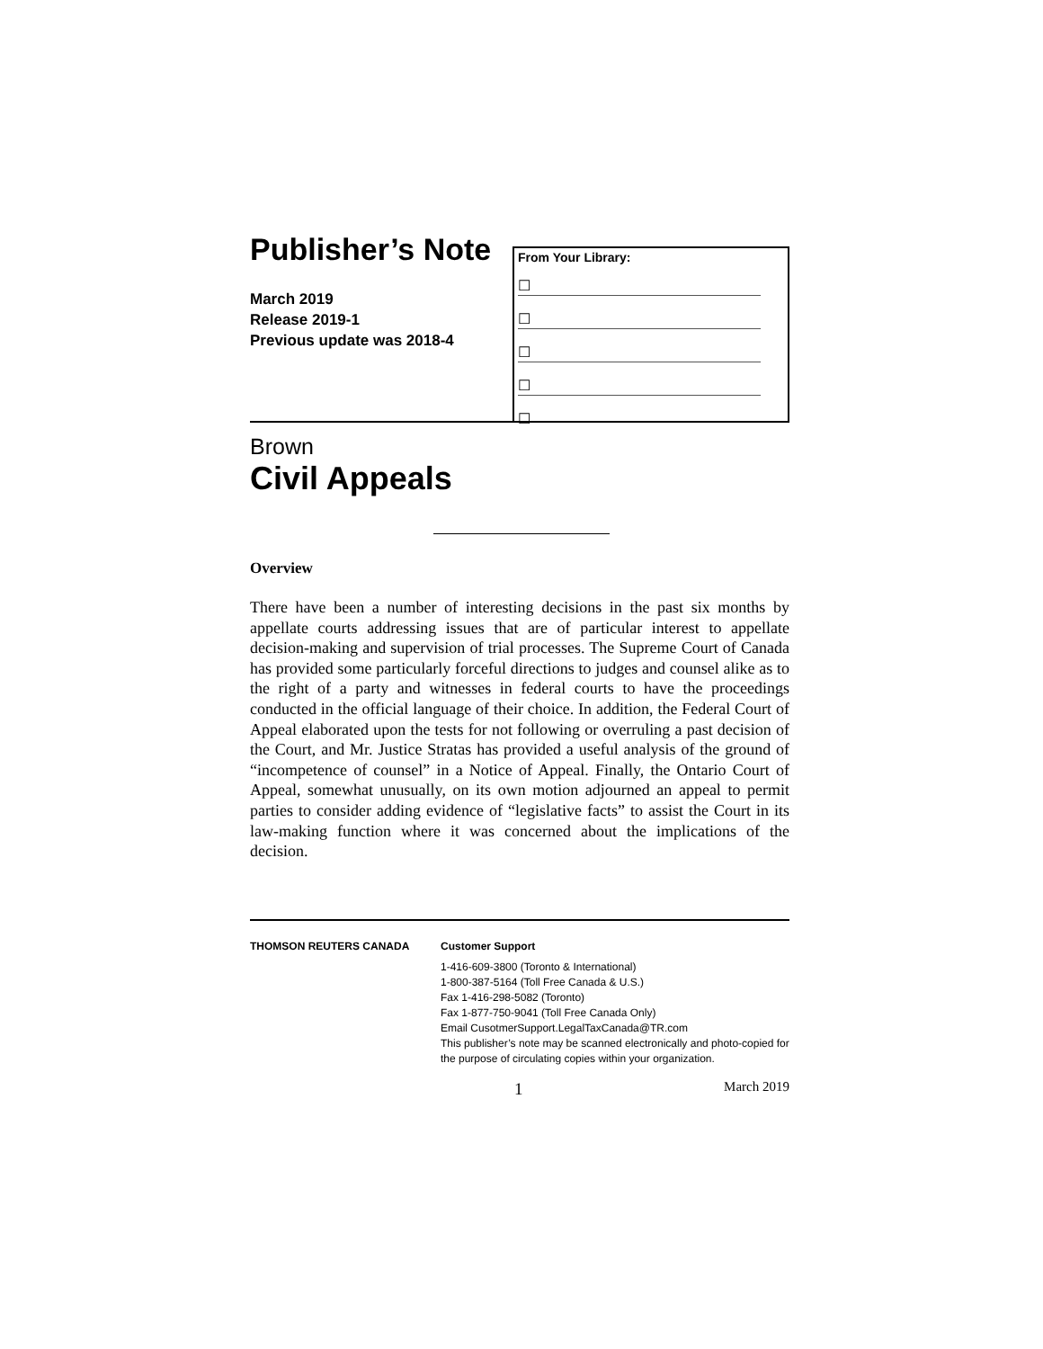Publisher’s Note
March 2019
Release 2019-1
Previous update was 2018-4
From Your Library:
☐
☐
☐
☐
☐
Brown
Civil Appeals
Overview
There have been a number of interesting decisions in the past six months by appellate courts addressing issues that are of particular interest to appellate decision-making and supervision of trial processes. The Supreme Court of Canada has provided some particularly forceful directions to judges and counsel alike as to the right of a party and witnesses in federal courts to have the proceedings conducted in the official language of their choice. In addition, the Federal Court of Appeal elaborated upon the tests for not following or overruling a past decision of the Court, and Mr. Justice Stratas has provided a useful analysis of the ground of “incompetence of counsel” in a Notice of Appeal. Finally, the Ontario Court of Appeal, somewhat unusually, on its own motion adjourned an appeal to permit parties to consider adding evidence of “legislative facts” to assist the Court in its law-making function where it was concerned about the implications of the decision.
THOMSON REUTERS CANADA Customer Support
1-416-609-3800 (Toronto & International)
1-800-387-5164 (Toll Free Canada & U.S.)
Fax 1-416-298-5082 (Toronto)
Fax 1-877-750-9041 (Toll Free Canada Only)
Email CusotmerSupport.LegalTaxCanada@TR.com
This publisher’s note may be scanned electronically and photo-copied for the purpose of circulating copies within your organization.
1 March 2019